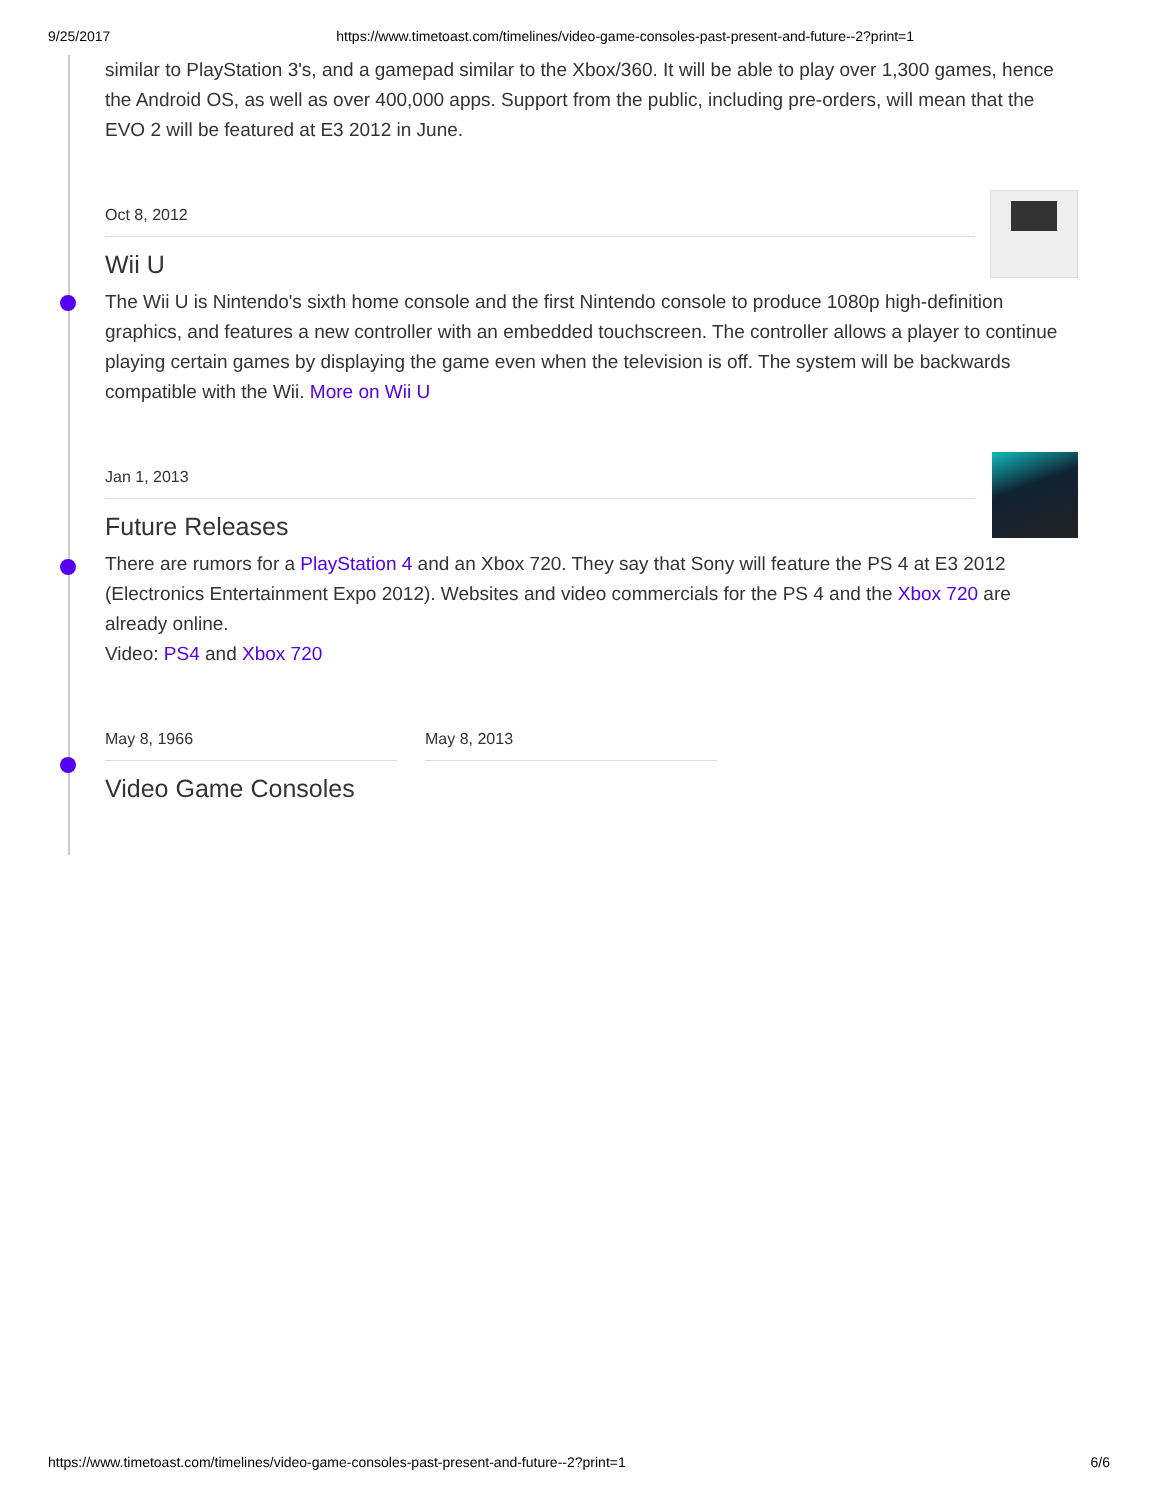9/25/2017 https://www.timetoast.com/timelines/video-game-consoles-past-present-and-future--2?print=1
similar to PlayStation 3's, and a gamepad similar to the Xbox/360. It will be able to play over 1,300 games, hence the Android OS, as well as over 400,000 apps. Support from the public, including pre-orders, will mean that the EVO 2 will be featured at E3 2012 in June.
Oct 8, 2012
Wii U
The Wii U is Nintendo's sixth home console and the first Nintendo console to produce 1080p high-definition graphics, and features a new controller with an embedded touchscreen. The controller allows a player to continue playing certain games by displaying the game even when the television is off. The system will be backwards compatible with the Wii. More on Wii U
Jan 1, 2013
Future Releases
There are rumors for a PlayStation 4 and an Xbox 720. They say that Sony will feature the PS 4 at E3 2012 (Electronics Entertainment Expo 2012). Websites and video commercials for the PS 4 and the Xbox 720 are already online.
Video: PS4 and Xbox 720
May 8, 1966 May 8, 2013
Video Game Consoles
https://www.timetoast.com/timelines/video-game-consoles-past-present-and-future--2?print=1 6/6